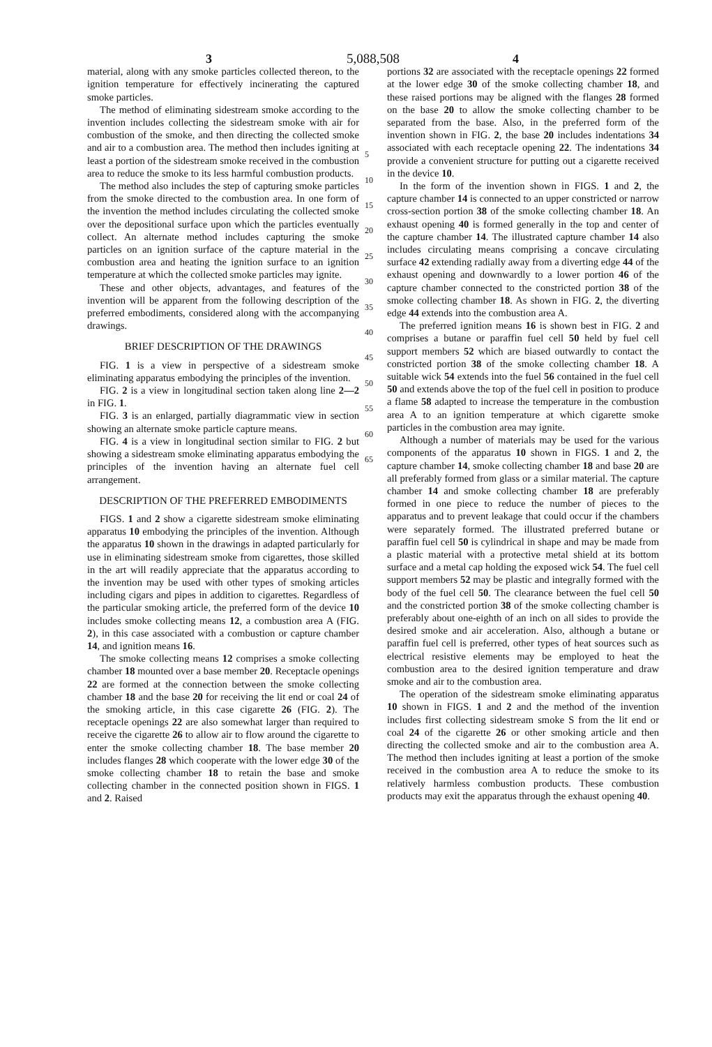3 5,088,508 4
material, along with any smoke particles collected thereon, to the ignition temperature for effectively incinerating the captured smoke particles.
The method of eliminating sidestream smoke according to the invention includes collecting the sidestream smoke with air for combustion of the smoke, and then directing the collected smoke and air to a combustion area. The method then includes igniting at least a portion of the sidestream smoke received in the combustion area to reduce the smoke to its less harmful combustion products.
The method also includes the step of capturing smoke particles from the smoke directed to the combustion area. In one form of the invention the method includes circulating the collected smoke over the depositional surface upon which the particles eventually collect. An alternate method includes capturing the smoke particles on an ignition surface of the capture material in the combustion area and heating the ignition surface to an ignition temperature at which the collected smoke particles may ignite.
These and other objects, advantages, and features of the invention will be apparent from the following description of the preferred embodiments, considered along with the accompanying drawings.
BRIEF DESCRIPTION OF THE DRAWINGS
FIG. 1 is a view in perspective of a sidestream smoke eliminating apparatus embodying the principles of the invention.
FIG. 2 is a view in longitudinal section taken along line 2—2 in FIG. 1.
FIG. 3 is an enlarged, partially diagrammatic view in section showing an alternate smoke particle capture means.
FIG. 4 is a view in longitudinal section similar to FIG. 2 but showing a sidestream smoke eliminating apparatus embodying the principles of the invention having an alternate fuel cell arrangement.
DESCRIPTION OF THE PREFERRED EMBODIMENTS
FIGS. 1 and 2 show a cigarette sidestream smoke eliminating apparatus 10 embodying the principles of the invention. Although the apparatus 10 shown in the drawings in adapted particularly for use in eliminating sidestream smoke from cigarettes, those skilled in the art will readily appreciate that the apparatus according to the invention may be used with other types of smoking articles including cigars and pipes in addition to cigarettes. Regardless of the particular smoking article, the preferred form of the device 10 includes smoke collecting means 12, a combustion area A (FIG. 2), in this case associated with a combustion or capture chamber 14, and ignition means 16.
The smoke collecting means 12 comprises a smoke collecting chamber 18 mounted over a base member 20. Receptacle openings 22 are formed at the connection between the smoke collecting chamber 18 and the base 20 for receiving the lit end or coal 24 of the smoking article, in this case cigarette 26 (FIG. 2). The receptacle openings 22 are also somewhat larger than required to receive the cigarette 26 to allow air to flow around the cigarette to enter the smoke collecting chamber 18. The base member 20 includes flanges 28 which cooperate with the lower edge 30 of the smoke collecting chamber 18 to retain the base and smoke collecting chamber in the connected position shown in FIGS. 1 and 2. Raised
5
10
15
20
25
30
35
40
45
50
55
60
65
portions 32 are associated with the receptacle openings 22 formed at the lower edge 30 of the smoke collecting chamber 18, and these raised portions may be aligned with the flanges 28 formed on the base 20 to allow the smoke collecting chamber to be separated from the base. Also, in the preferred form of the invention shown in FIG. 2, the base 20 includes indentations 34 associated with each receptacle opening 22. The indentations 34 provide a convenient structure for putting out a cigarette received in the device 10.
In the form of the invention shown in FIGS. 1 and 2, the capture chamber 14 is connected to an upper constricted or narrow cross-section portion 38 of the smoke collecting chamber 18. An exhaust opening 40 is formed generally in the top and center of the capture chamber 14. The illustrated capture chamber 14 also includes circulating means comprising a concave circulating surface 42 extending radially away from a diverting edge 44 of the exhaust opening and downwardly to a lower portion 46 of the capture chamber connected to the constricted portion 38 of the smoke collecting chamber 18. As shown in FIG. 2, the diverting edge 44 extends into the combustion area A.
The preferred ignition means 16 is shown best in FIG. 2 and comprises a butane or paraffin fuel cell 50 held by fuel cell support members 52 which are biased outwardly to contact the constricted portion 38 of the smoke collecting chamber 18. A suitable wick 54 extends into the fuel 56 contained in the fuel cell 50 and extends above the top of the fuel cell in position to produce a flame 58 adapted to increase the temperature in the combustion area A to an ignition temperature at which cigarette smoke particles in the combustion area may ignite.
Although a number of materials may be used for the various components of the apparatus 10 shown in FIGS. 1 and 2, the capture chamber 14, smoke collecting chamber 18 and base 20 are all preferably formed from glass or a similar material. The capture chamber 14 and smoke collecting chamber 18 are preferably formed in one piece to reduce the number of pieces to the apparatus and to prevent leakage that could occur if the chambers were separately formed. The illustrated preferred butane or paraffin fuel cell 50 is cylindrical in shape and may be made from a plastic material with a protective metal shield at its bottom surface and a metal cap holding the exposed wick 54. The fuel cell support members 52 may be plastic and integrally formed with the body of the fuel cell 50. The clearance between the fuel cell 50 and the constricted portion 38 of the smoke collecting chamber is preferably about one-eighth of an inch on all sides to provide the desired smoke and air acceleration. Also, although a butane or paraffin fuel cell is preferred, other types of heat sources such as electrical resistive elements may be employed to heat the combustion area to the desired ignition temperature and draw smoke and air to the combustion area.
The operation of the sidestream smoke eliminating apparatus 10 shown in FIGS. 1 and 2 and the method of the invention includes first collecting sidestream smoke S from the lit end or coal 24 of the cigarette 26 or other smoking article and then directing the collected smoke and air to the combustion area A. The method then includes igniting at least a portion of the smoke received in the combustion area A to reduce the smoke to its relatively harmless combustion products. These combustion products may exit the apparatus through the exhaust opening 40.